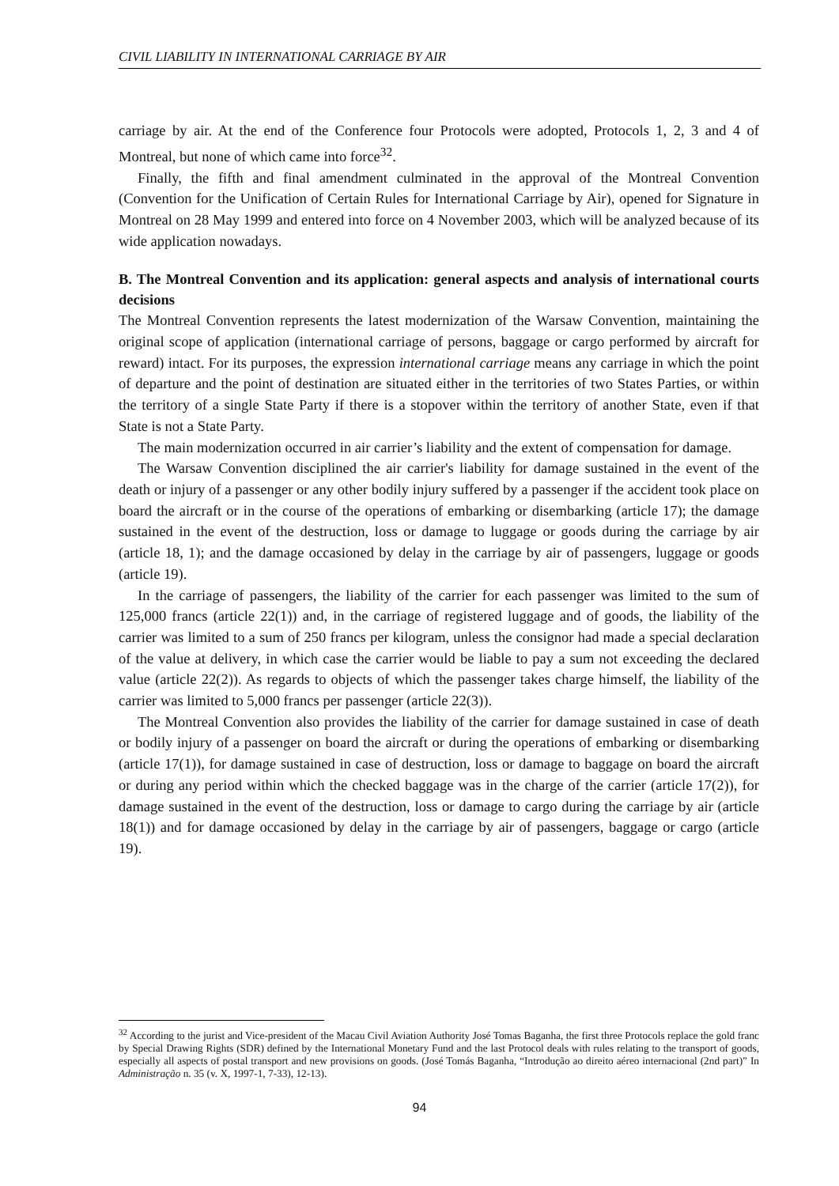CIVIL LIABILITY IN INTERNATIONAL CARRIAGE BY AIR
carriage by air. At the end of the Conference four Protocols were adopted, Protocols 1, 2, 3 and 4 of Montreal, but none of which came into force<sup>32</sup>.
Finally, the fifth and final amendment culminated in the approval of the Montreal Convention (Convention for the Unification of Certain Rules for International Carriage by Air), opened for Signature in Montreal on 28 May 1999 and entered into force on 4 November 2003, which will be analyzed because of its wide application nowadays.
B. The Montreal Convention and its application: general aspects and analysis of international courts decisions
The Montreal Convention represents the latest modernization of the Warsaw Convention, maintaining the original scope of application (international carriage of persons, baggage or cargo performed by aircraft for reward) intact. For its purposes, the expression international carriage means any carriage in which the point of departure and the point of destination are situated either in the territories of two States Parties, or within the territory of a single State Party if there is a stopover within the territory of another State, even if that State is not a State Party.
The main modernization occurred in air carrier’s liability and the extent of compensation for damage.
The Warsaw Convention disciplined the air carrier's liability for damage sustained in the event of the death or injury of a passenger or any other bodily injury suffered by a passenger if the accident took place on board the aircraft or in the course of the operations of embarking or disembarking (article 17); the damage sustained in the event of the destruction, loss or damage to luggage or goods during the carriage by air (article 18, 1); and the damage occasioned by delay in the carriage by air of passengers, luggage or goods (article 19).
In the carriage of passengers, the liability of the carrier for each passenger was limited to the sum of 125,000 francs (article 22(1)) and, in the carriage of registered luggage and of goods, the liability of the carrier was limited to a sum of 250 francs per kilogram, unless the consignor had made a special declaration of the value at delivery, in which case the carrier would be liable to pay a sum not exceeding the declared value (article 22(2)). As regards to objects of which the passenger takes charge himself, the liability of the carrier was limited to 5,000 francs per passenger (article 22(3)).
The Montreal Convention also provides the liability of the carrier for damage sustained in case of death or bodily injury of a passenger on board the aircraft or during the operations of embarking or disembarking (article 17(1)), for damage sustained in case of destruction, loss or damage to baggage on board the aircraft or during any period within which the checked baggage was in the charge of the carrier (article 17(2)), for damage sustained in the event of the destruction, loss or damage to cargo during the carriage by air (article 18(1)) and for damage occasioned by delay in the carriage by air of passengers, baggage or cargo (article 19).
<sup>32</sup> According to the jurist and Vice-president of the Macau Civil Aviation Authority José Tomas Baganha, the first three Protocols replace the gold franc by Special Drawing Rights (SDR) defined by the International Monetary Fund and the last Protocol deals with rules relating to the transport of goods, especially all aspects of postal transport and new provisions on goods. (José Tomás Baganha, “Introdução ao direito aéreo internacional (2nd part)” In Administração n. 35 (v. X, 1997-1, 7-33), 12-13).
94